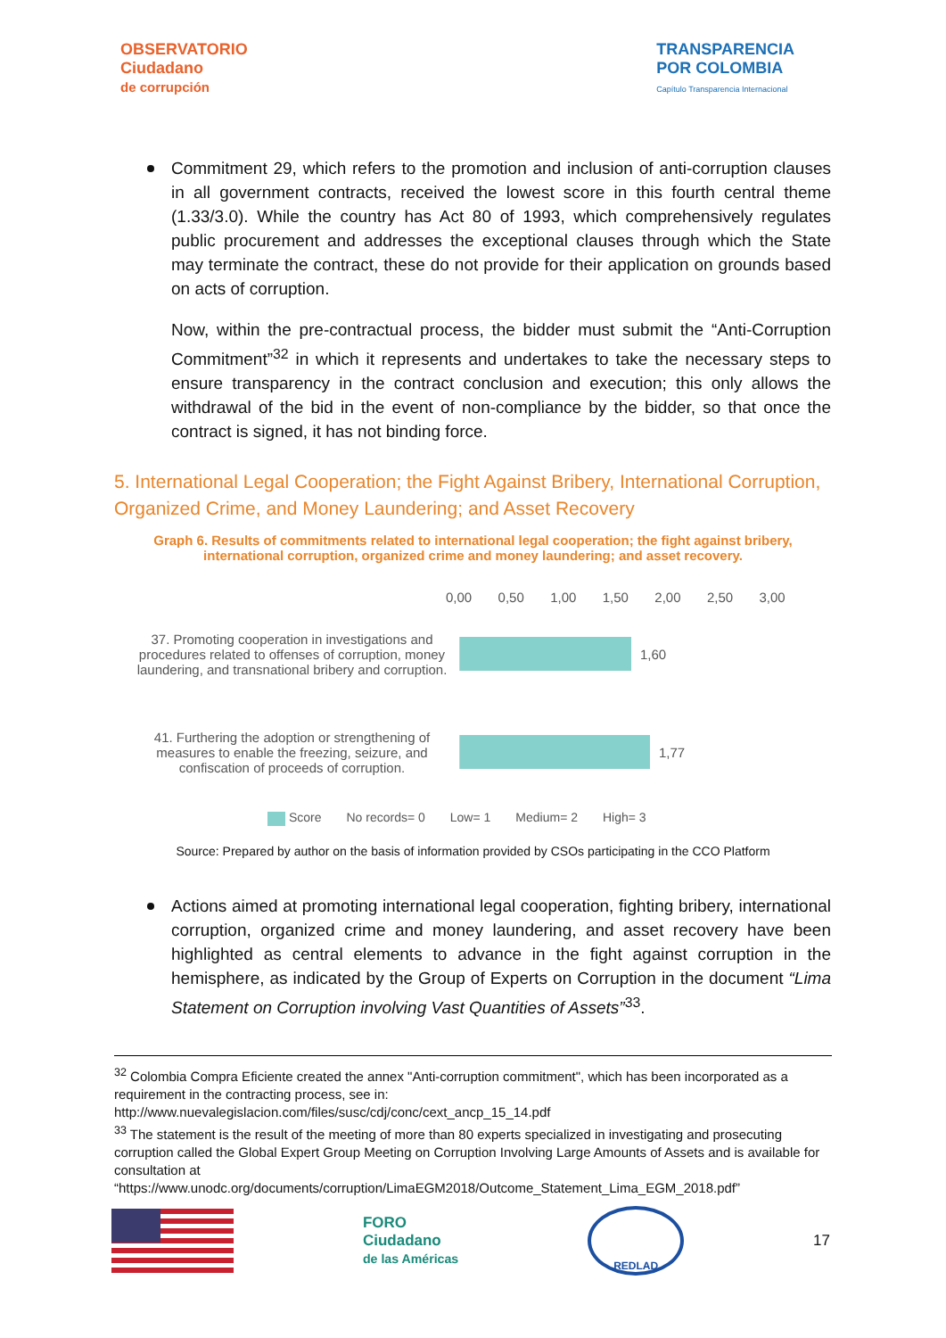OBSERVATORIO
Ciudadano
de corrupción
TRANSPARENCIA
POR COLOMBIA
Capítulo Transparencia Internacional
Commitment 29, which refers to the promotion and inclusion of anti-corruption clauses in all government contracts, received the lowest score in this fourth central theme (1.33/3.0). While the country has Act 80 of 1993, which comprehensively regulates public procurement and addresses the exceptional clauses through which the State may terminate the contract, these do not provide for their application on grounds based on acts of corruption.
Now, within the pre-contractual process, the bidder must submit the “Anti-Corruption Commitment”<sup>32</sup> in which it represents and undertakes to take the necessary steps to ensure transparency in the contract conclusion and execution; this only allows the withdrawal of the bid in the event of non-compliance by the bidder, so that once the contract is signed, it has not binding force.
5. International Legal Cooperation; the Fight Against Bribery, International Corruption, Organized Crime, and Money Laundering; and Asset Recovery
Graph 6. Results of commitments related to international legal cooperation; the fight against bribery, international corruption, organized crime and money laundering; and asset recovery.
0,00 0,50 1,00 1,50 2,00 2,50 3,00
37. Promoting cooperation in investigations and procedures related to offenses of corruption, money laundering, and transnational bribery and corruption.
1,60
41. Furthering the adoption or strengthening of measures to enable the freezing, seizure, and confiscation of proceeds of corruption.
1,77
Score No records= 0 Low= 1 Medium= 2 High= 3
Source: Prepared by author on the basis of information provided by CSOs participating in the CCO Platform
Actions aimed at promoting international legal cooperation, fighting bribery, international corruption, organized crime and money laundering, and asset recovery have been highlighted as central elements to advance in the fight against corruption in the hemisphere, as indicated by the Group of Experts on Corruption in the document “Lima Statement on Corruption involving Vast Quantities of Assets”<sup>33</sup>.
<sup>32</sup> Colombia Compra Eficiente created the annex "Anti-corruption commitment", which has been incorporated as a requirement in the contracting process, see in:
http://www.nuevalegislacion.com/files/susc/cdj/conc/cext_ancp_15_14.pdf
<sup>33</sup> The statement is the result of the meeting of more than 80 experts specialized in investigating and prosecuting corruption called the Global Expert Group Meeting on Corruption Involving Large Amounts of Assets and is available for consultation at
“https://www.unodc.org/documents/corruption/LimaEGM2018/Outcome_Statement_Lima_EGM_2018.pdf”
FORO
Ciudadano
de las Américas
REDLAD
17